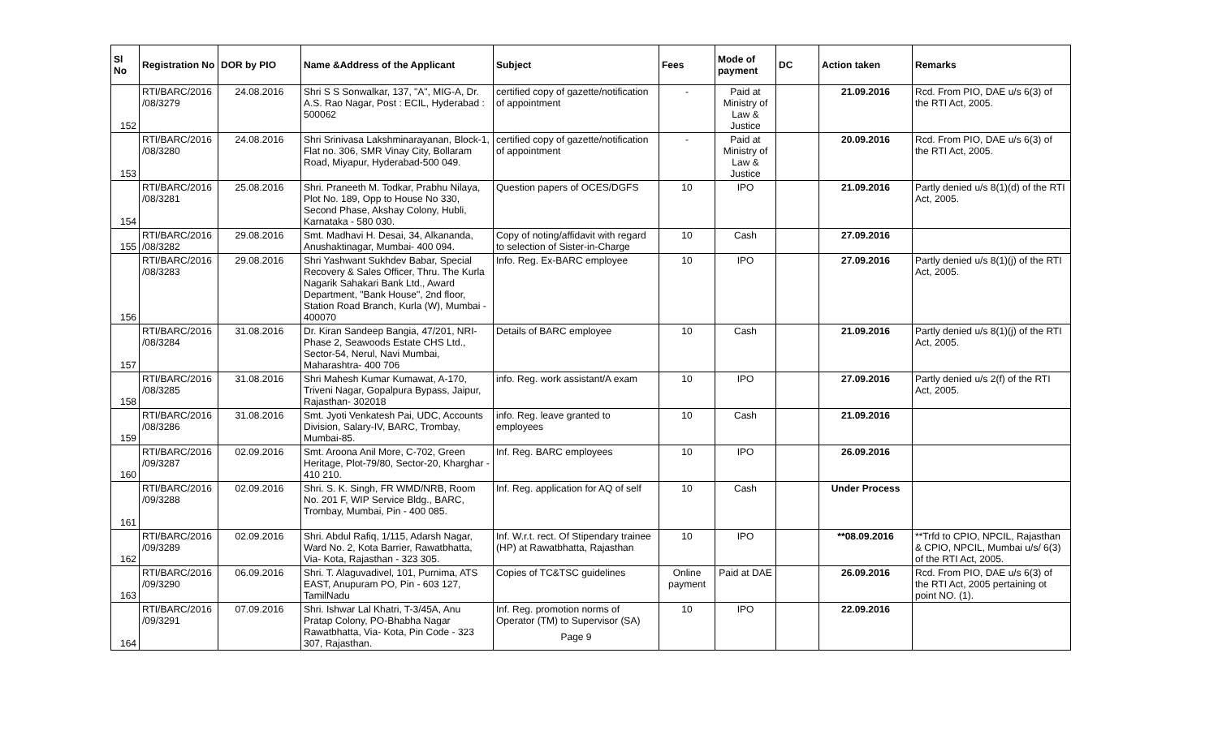| Sl No | Registration No | DOR by PIO | Name &Address of the Applicant | Subject | Fees | Mode of payment | DC | Action taken | Remarks |
| --- | --- | --- | --- | --- | --- | --- | --- | --- | --- |
| 152 | RTI/BARC/2016 /08/3279 | 24.08.2016 | Shri S S Sonwalkar, 137, "A", MIG-A, Dr. A.S. Rao Nagar, Post : ECIL, Hyderabad : 500062 | certified copy of gazette/notification of appointment | - | Paid at Ministry of Law & Justice | | 21.09.2016 | Rcd. From PIO, DAE u/s 6(3) of the RTI Act, 2005. |
| 153 | RTI/BARC/2016 /08/3280 | 24.08.2016 | Shri Srinivasa Lakshminarayanan, Block-1, Flat no. 306, SMR Vinay City, Bollaram Road, Miyapur, Hyderabad-500 049. | certified copy of gazette/notification of appointment | - | Paid at Ministry of Law & Justice | | 20.09.2016 | Rcd. From PIO, DAE u/s 6(3) of the RTI Act, 2005. |
| 154 | RTI/BARC/2016 /08/3281 | 25.08.2016 | Shri. Praneeth M. Todkar, Prabhu Nilaya, Plot No. 189, Opp to House No 330, Second Phase, Akshay Colony, Hubli, Karnataka - 580 030. | Question papers of OCES/DGFS | 10 | IPO | | 21.09.2016 | Partly denied u/s 8(1)(d) of the RTI Act, 2005. |
| 155 | RTI/BARC/2016 /08/3282 | 29.08.2016 | Smt. Madhavi H. Desai, 34, Alkananda, Anushaktinagar, Mumbai- 400 094. | Copy of noting/affidavit with regard to selection of Sister-in-Charge | 10 | Cash | | 27.09.2016 | |
| 156 | RTI/BARC/2016 /08/3283 | 29.08.2016 | Shri Yashwant Sukhdev Babar, Special Recovery & Sales Officer, Thru. The Kurla Nagarik Sahakari Bank Ltd., Award Department, "Bank House", 2nd floor, Station Road Branch, Kurla (W), Mumbai - 400070 | Info. Reg. Ex-BARC employee | 10 | IPO | | 27.09.2016 | Partly denied u/s 8(1)(j) of the RTI Act, 2005. |
| 157 | RTI/BARC/2016 /08/3284 | 31.08.2016 | Dr. Kiran Sandeep Bangia, 47/201, NRI-Phase 2, Seawoods Estate CHS Ltd., Sector-54, Nerul, Navi Mumbai, Maharashtra- 400 706 | Details of BARC employee | 10 | Cash | | 21.09.2016 | Partly denied u/s 8(1)(j) of the RTI Act, 2005. |
| 158 | RTI/BARC/2016 /08/3285 | 31.08.2016 | Shri Mahesh Kumar Kumawat, A-170, Triveni Nagar, Gopalpura Bypass, Jaipur, Rajasthan- 302018 | info. Reg. work assistant/A exam | 10 | IPO | | 27.09.2016 | Partly denied u/s 2(f) of the RTI Act, 2005. |
| 159 | RTI/BARC/2016 /08/3286 | 31.08.2016 | Smt. Jyoti Venkatesh Pai, UDC, Accounts Division, Salary-IV, BARC, Trombay, Mumbai-85. | info. Reg. leave granted to employees | 10 | Cash | | 21.09.2016 | |
| 160 | RTI/BARC/2016 /09/3287 | 02.09.2016 | Smt. Aroona Anil More, C-702, Green Heritage, Plot-79/80, Sector-20, Kharghar - 410 210. | Inf. Reg. BARC employees | 10 | IPO | | 26.09.2016 | |
| 161 | RTI/BARC/2016 /09/3288 | 02.09.2016 | Shri. S. K. Singh, FR WMD/NRB, Room No. 201 F, WIP Service Bldg., BARC, Trombay, Mumbai, Pin - 400 085. | Inf. Reg. application for AQ of self | 10 | Cash | | Under Process | |
| 162 | RTI/BARC/2016 /09/3289 | 02.09.2016 | Shri. Abdul Rafiq, 1/115, Adarsh Nagar, Ward No. 2, Kota Barrier, Rawatbhatta, Via- Kota, Rajasthan - 323 305. | Inf. W.r.t. rect. Of Stipendary trainee (HP) at Rawatbhatta, Rajasthan | 10 | IPO | | **08.09.2016 | **Trfd to CPIO, NPCIL, Rajasthan & CPIO, NPCIL, Mumbai u/s/ 6(3) of the RTI Act, 2005. |
| 163 | RTI/BARC/2016 /09/3290 | 06.09.2016 | Shri. T. Alaguvadivel, 101, Purnima, ATS EAST, Anupuram PO, Pin - 603 127, TamilNadu | Copies of TC&TSC guidelines | Online payment | Paid at DAE | | 26.09.2016 | Rcd. From PIO, DAE u/s 6(3) of the RTI Act, 2005 pertaining ot point NO. (1). |
| 164 | RTI/BARC/2016 /09/3291 | 07.09.2016 | Shri. Ishwar Lal Khatri, T-3/45A, Anu Pratap Colony, PO-Bhabha Nagar Rawatbhatta, Via- Kota, Pin Code - 323 307, Rajasthan. | Inf. Reg. promotion norms of Operator (TM) to Supervisor (SA) Page 9 | 10 | IPO | | 22.09.2016 | |